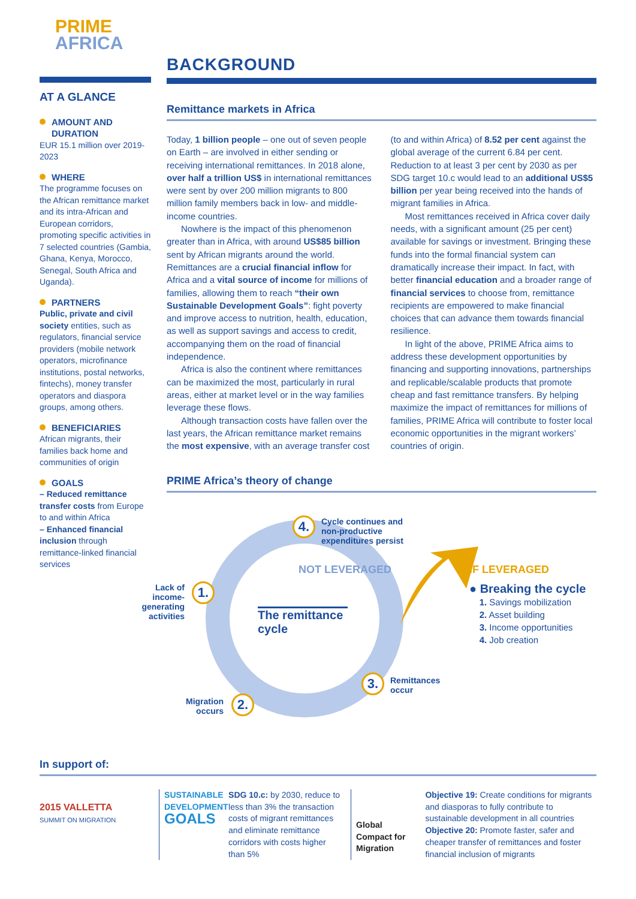PRIME
AFRICA
AT A GLANCE
AMOUNT AND DURATION
EUR 15.1 million over 2019-2023
WHERE
The programme focuses on the African remittance market and its intra-African and European corridors, promoting specific activities in 7 selected countries (Gambia, Ghana, Kenya, Morocco, Senegal, South Africa and Uganda).
PARTNERS
Public, private and civil society entities, such as regulators, financial service providers (mobile network operators, microfinance institutions, postal networks, fintechs), money transfer operators and diaspora groups, among others.
BENEFICIARIES
African migrants, their families back home and communities of origin
GOALS
– Reduced remittance transfer costs from Europe to and within Africa
– Enhanced financial inclusion through remittance-linked financial services
BACKGROUND
Remittance markets in Africa
Today, 1 billion people – one out of seven people on Earth – are involved in either sending or receiving international remittances. In 2018 alone, over half a trillion US$ in international remittances were sent by over 200 million migrants to 800 million family members back in low- and middle-income countries.
Nowhere is the impact of this phenomenon greater than in Africa, with around US$85 billion sent by African migrants around the world. Remittances are a crucial financial inflow for Africa and a vital source of income for millions of families, allowing them to reach “their own Sustainable Development Goals”: fight poverty and improve access to nutrition, health, education, as well as support savings and access to credit, accompanying them on the road of financial independence.
Africa is also the continent where remittances can be maximized the most, particularly in rural areas, either at market level or in the way families leverage these flows.
Although transaction costs have fallen over the last years, the African remittance market remains the most expensive, with an average transfer cost (to and within Africa) of 8.52 per cent against the global average of the current 6.84 per cent. Reduction to at least 3 per cent by 2030 as per SDG target 10.c would lead to an additional US$5 billion per year being received into the hands of migrant families in Africa.
Most remittances received in Africa cover daily needs, with a significant amount (25 per cent) available for savings or investment. Bringing these funds into the formal financial system can dramatically increase their impact. In fact, with better financial education and a broader range of financial services to choose from, remittance recipients are empowered to make financial choices that can advance them towards financial resilience.
In light of the above, PRIME Africa aims to address these development opportunities by financing and supporting innovations, partnerships and replicable/scalable products that promote cheap and fast remittance transfers. By helping maximize the impact of remittances for millions of families, PRIME Africa will contribute to foster local economic opportunities in the migrant workers’ countries of origin.
PRIME Africa’s theory of change
4.
Cycle continues and
non-productive
expenditures persist
NOT LEVERAGED IF LEVERAGED
● Breaking the cycle
1. Savings mobilization
2. Asset building
3. Income opportunities
4. Job creation
Lack of income-generating activities
1.
The remittance cycle
Migration occurs
2.
3.
Remittances
occur
In support of:
2015 VALLETTA
SUMMIT ON MIGRATION
SUSTAINABLE DEVELOPMENT GOALS
SDG 10.c: by 2030, reduce to less than 3% the transaction costs of migrant remittances and eliminate remittance corridors with costs higher than 5%
Global Compact for Migration
Objective 19: Create conditions for migrants and diasporas to fully contribute to sustainable development in all countries
Objective 20: Promote faster, safer and cheaper transfer of remittances and foster financial inclusion of migrants